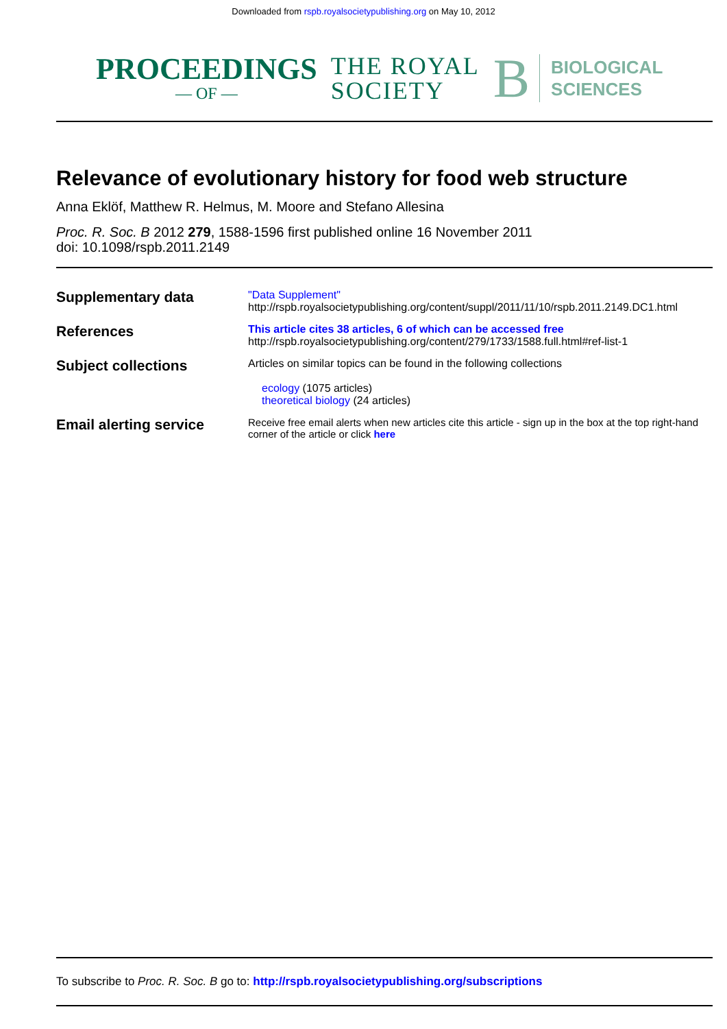Downloaded from rspb.royalsocietypublishing.org on May 10, 2012
PROCEEDINGS
— OF —
THE ROYAL
SOCIETY
B
BIOLOGICAL
SCIENCES
Relevance of evolutionary history for food web structure
Anna Eklöf, Matthew R. Helmus, M. Moore and Stefano Allesina
Proc. R. Soc. B 2012 279, 1588-1596 first published online 16 November 2011
doi: 10.1098/rspb.2011.2149
| Supplementary data | "Data Supplement" http://rspb.royalsocietypublishing.org/content/suppl/2011/11/10/rspb.2011.2149.DC1.html |
| References | This article cites 38 articles, 6 of which can be accessed free http://rspb.royalsocietypublishing.org/content/279/1733/1588.full.html#ref-list-1 |
| Subject collections | Articles on similar topics can be found in the following collections ecology (1075 articles) theoretical biology (24 articles) |
| Email alerting service | Receive free email alerts when new articles cite this article - sign up in the box at the top right-hand corner of the article or click here |
To subscribe to Proc. R. Soc. B go to: http://rspb.royalsocietypublishing.org/subscriptions